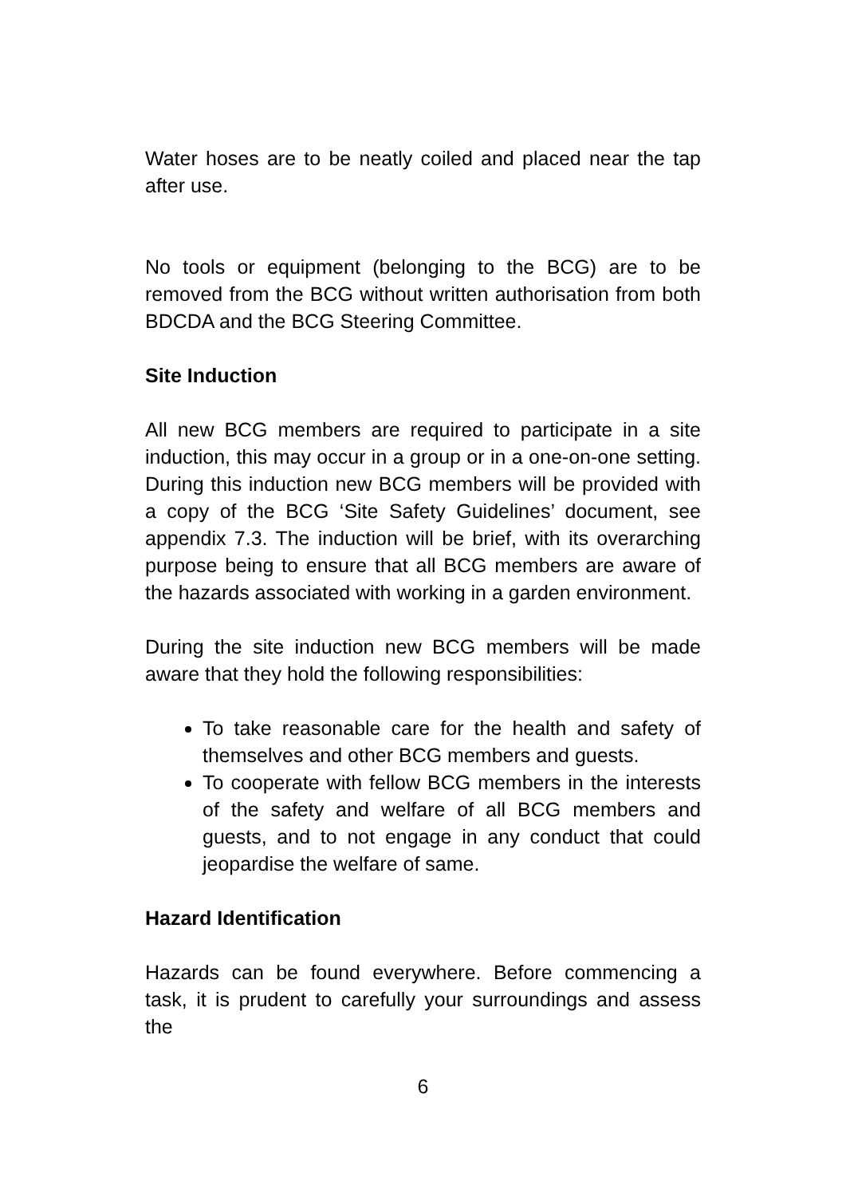Water hoses are to be neatly coiled and placed near the tap after use.
No tools or equipment (belonging to the BCG) are to be removed from the BCG without written authorisation from both BDCDA and the BCG Steering Committee.
Site Induction
All new BCG members are required to participate in a site induction, this may occur in a group or in a one-on-one setting. During this induction new BCG members will be provided with a copy of the BCG ‘Site Safety Guidelines’ document, see appendix 7.3. The induction will be brief, with its overarching purpose being to ensure that all BCG members are aware of the hazards associated with working in a garden environment.
During the site induction new BCG members will be made aware that they hold the following responsibilities:
To take reasonable care for the health and safety of themselves and other BCG members and guests.
To cooperate with fellow BCG members in the interests of the safety and welfare of all BCG members and guests, and to not engage in any conduct that could jeopardise the welfare of same.
Hazard Identification
Hazards can be found everywhere. Before commencing a task, it is prudent to carefully your surroundings and assess the
6